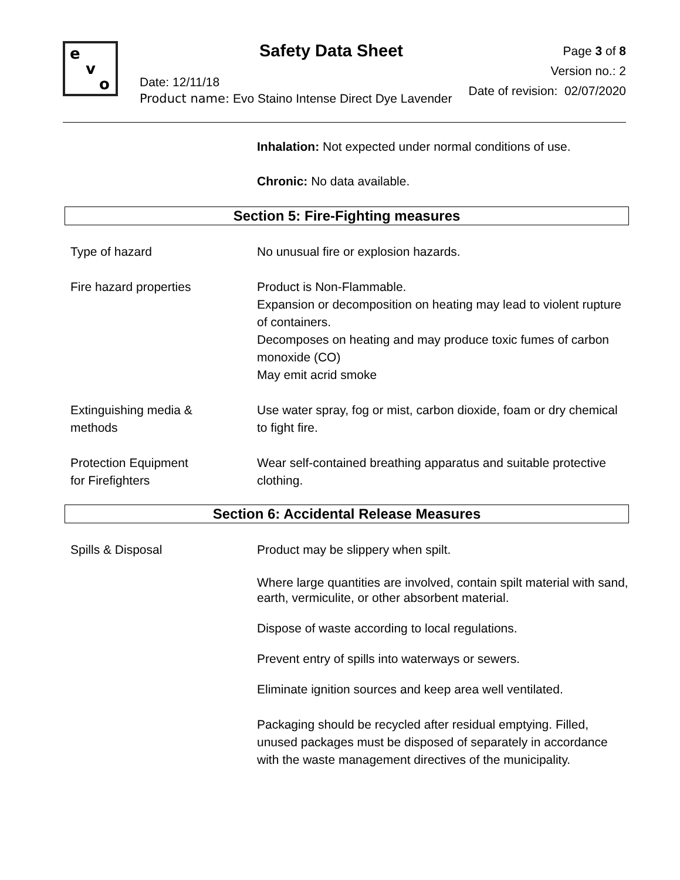e
v
o
Safety Data Sheet
Page 3 of 8
Version no.: 2
Date of revision: 02/07/2020
Date: 12/11/18
Product name: Evo Staino Intense Direct Dye Lavender
Inhalation: Not expected under normal conditions of use.
Chronic: No data available.
Section 5: Fire-Fighting measures
Type of hazard No unusual fire or explosion hazards.
Fire hazard properties Product is Non-Flammable.
Expansion or decomposition on heating may lead to violent rupture of containers.
Decomposes on heating and may produce toxic fumes of carbon monoxide (CO)
May emit acrid smoke
Extinguishing media &
methods
Use water spray, fog or mist, carbon dioxide, foam or dry chemical to fight fire.
Protection Equipment
for Firefighters
Wear self-contained breathing apparatus and suitable protective clothing.
Section 6: Accidental Release Measures
Spills & Disposal Product may be slippery when spilt.
Where large quantities are involved, contain spilt material with sand, earth, vermiculite, or other absorbent material.
Dispose of waste according to local regulations.
Prevent entry of spills into waterways or sewers.
Eliminate ignition sources and keep area well ventilated.
Packaging should be recycled after residual emptying. Filled, unused packages must be disposed of separately in accordance with the waste management directives of the municipality.